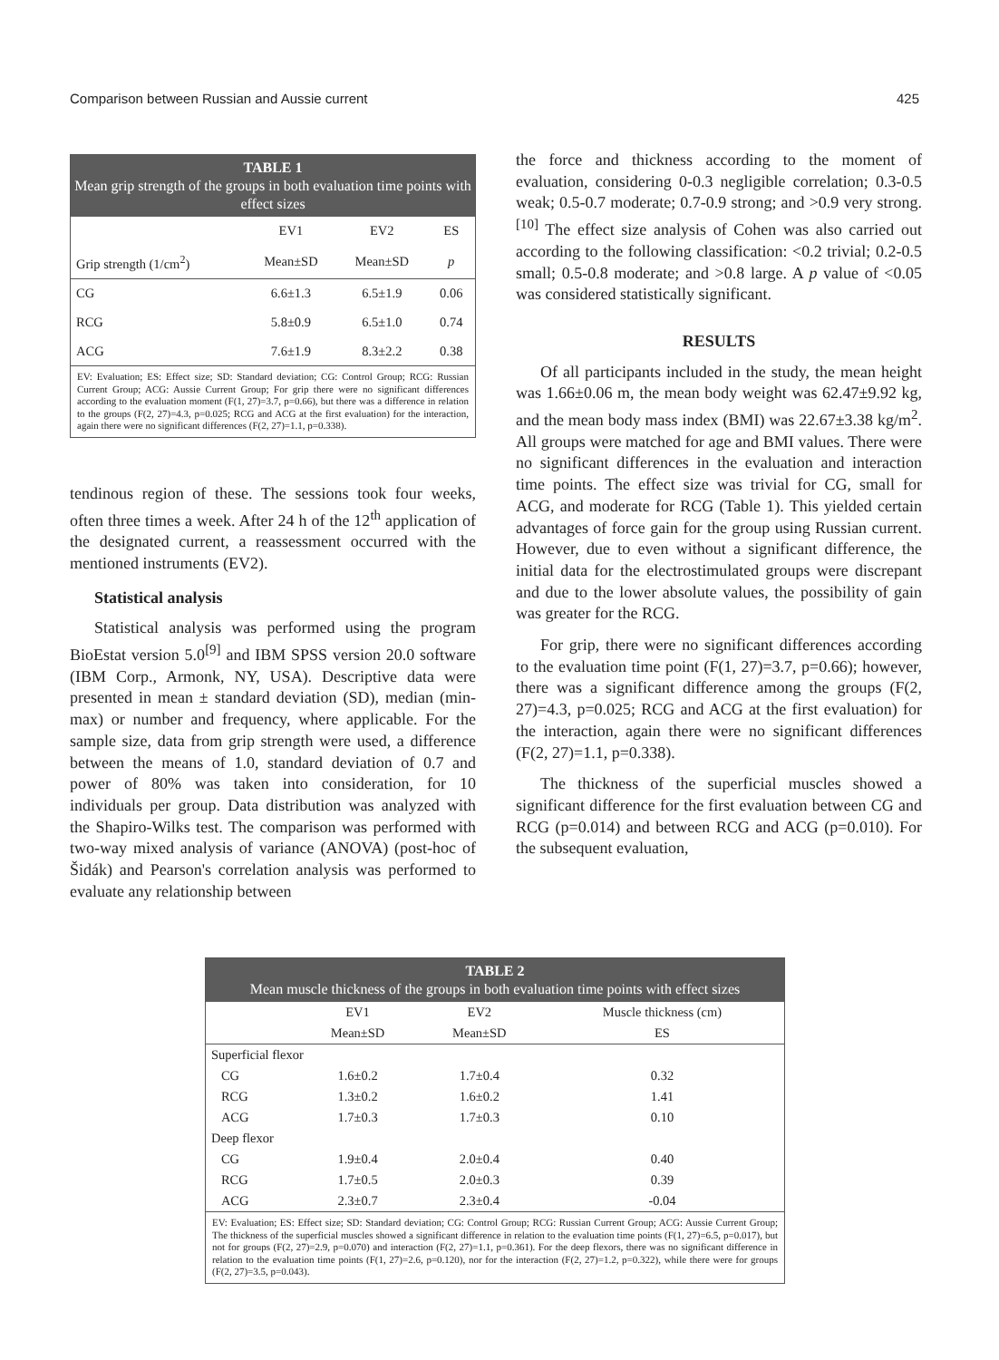Comparison between Russian and Aussie current 425
TABLE 1
Mean grip strength of the groups in both evaluation time points with effect sizes
| | EV1 | EV2 | ES |
| --- | --- | --- | --- |
| Grip strength (1/cm<sup>2</sup>) | Mean±SD | Mean±SD | p |
| CG | 6.6±1.3 | 6.5±1.9 | 0.06 |
| RCG | 5.8±0.9 | 6.5±1.0 | 0.74 |
| ACG | 7.6±1.9 | 8.3±2.2 | 0.38 |
EV: Evaluation; ES: Effect size; SD: Standard deviation; CG: Control Group; RCG: Russian Current Group; ACG: Aussie Current Group; For grip there were no significant differences according to the evaluation moment (F(1, 27)=3.7, p=0.66), but there was a difference in relation to the groups (F(2, 27)=4.3, p=0.025; RCG and ACG at the first evaluation) for the interaction, again there were no significant differences (F(2, 27)=1.1, p=0.338).
tendinous region of these. The sessions took four weeks, often three times a week. After 24 h of the 12<sup>th</sup> application of the designated current, a reassessment occurred with the mentioned instruments (EV2).
Statistical analysis
Statistical analysis was performed using the program BioEstat version 5.0<sup>[9]</sup> and IBM SPSS version 20.0 software (IBM Corp., Armonk, NY, USA). Descriptive data were presented in mean ± standard deviation (SD), median (min-max) or number and frequency, where applicable. For the sample size, data from grip strength were used, a difference between the means of 1.0, standard deviation of 0.7 and power of 80% was taken into consideration, for 10 individuals per group. Data distribution was analyzed with the Shapiro-Wilks test. The comparison was performed with two-way mixed analysis of variance (ANOVA) (post-hoc of Šidák) and Pearson's correlation analysis was performed to evaluate any relationship between
the force and thickness according to the moment of evaluation, considering 0-0.3 negligible correlation; 0.3-0.5 weak; 0.5-0.7 moderate; 0.7-0.9 strong; and >0.9 very strong.<sup>[10]</sup> The effect size analysis of Cohen was also carried out according to the following classification: <0.2 trivial; 0.2-0.5 small; 0.5-0.8 moderate; and >0.8 large. A p value of <0.05 was considered statistically significant.
RESULTS
Of all participants included in the study, the mean height was 1.66±0.06 m, the mean body weight was 62.47±9.92 kg, and the mean body mass index (BMI) was 22.67±3.38 kg/m<sup>2</sup>. All groups were matched for age and BMI values. There were no significant differences in the evaluation and interaction time points. The effect size was trivial for CG, small for ACG, and moderate for RCG (Table 1). This yielded certain advantages of force gain for the group using Russian current. However, due to even without a significant difference, the initial data for the electrostimulated groups were discrepant and due to the lower absolute values, the possibility of gain was greater for the RCG.
For grip, there were no significant differences according to the evaluation time point (F(1, 27)=3.7, p=0.66); however, there was a significant difference among the groups (F(2, 27)=4.3, p=0.025; RCG and ACG at the first evaluation) for the interaction, again there were no significant differences (F(2, 27)=1.1, p=0.338).
The thickness of the superficial muscles showed a significant difference for the first evaluation between CG and RCG (p=0.014) and between RCG and ACG (p=0.010). For the subsequent evaluation,
TABLE 2
Mean muscle thickness of the groups in both evaluation time points with effect sizes
| | EV1 | EV2 | Muscle thickness (cm) |
| --- | --- | --- | --- |
| | Mean±SD | Mean±SD | ES |
| Superficial flexor | | | |
| CG | 1.6±0.2 | 1.7±0.4 | 0.32 |
| RCG | 1.3±0.2 | 1.6±0.2 | 1.41 |
| ACG | 1.7±0.3 | 1.7±0.3 | 0.10 |
| Deep flexor | | | |
| CG | 1.9±0.4 | 2.0±0.4 | 0.40 |
| RCG | 1.7±0.5 | 2.0±0.3 | 0.39 |
| ACG | 2.3±0.7 | 2.3±0.4 | -0.04 |
EV: Evaluation; ES: Effect size; SD: Standard deviation; CG: Control Group; RCG: Russian Current Group; ACG: Aussie Current Group; The thickness of the superficial muscles showed a significant difference in relation to the evaluation time points (F(1, 27)=6.5, p=0.017), but not for groups (F(2, 27)=2.9, p=0.070) and interaction (F(2, 27)=1.1, p=0.361). For the deep flexors, there was no significant difference in relation to the evaluation time points (F(1, 27)=2.6, p=0.120), nor for the interaction (F(2, 27)=1.2, p=0.322), while there were for groups (F(2, 27)=3.5, p=0.043).